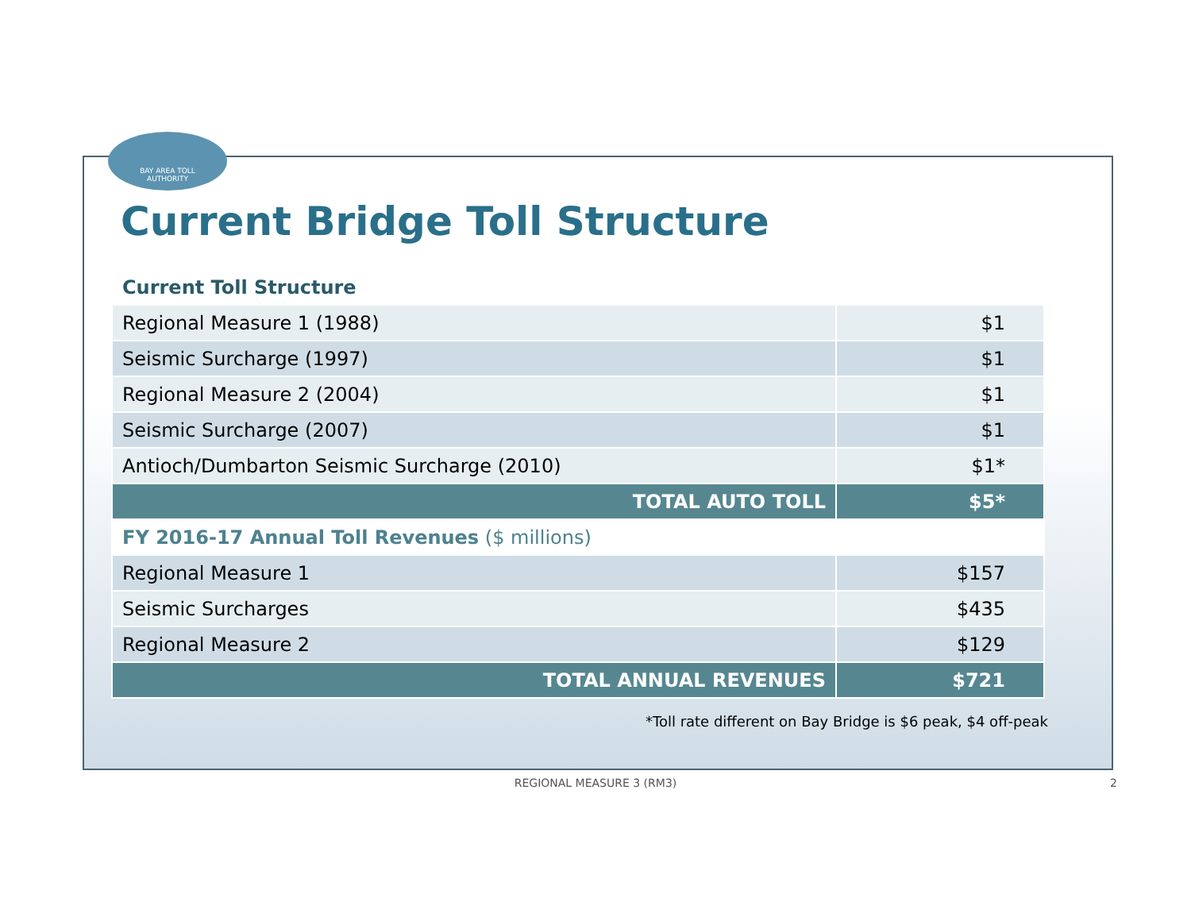BAY AREA TOLL
AUTHORITY
Current Bridge Toll Structure
| Current Toll Structure | |
| Regional Measure 1 (1988) | $1 |
| Seismic Surcharge (1997) | $1 |
| Regional Measure 2 (2004) | $1 |
| Seismic Surcharge (2007) | $1 |
| Antioch/Dumbarton Seismic Surcharge (2010) | $1* |
| TOTAL AUTO TOLL | $5* |
| FY 2016-17 Annual Toll Revenues ($ millions) | |
| Regional Measure 1 | $157 |
| Seismic Surcharges | $435 |
| Regional Measure 2 | $129 |
| TOTAL ANNUAL REVENUES | $721 |
*Toll rate different on Bay Bridge is $6 peak, $4 off-peak
REGIONAL MEASURE 3 (RM3) 2